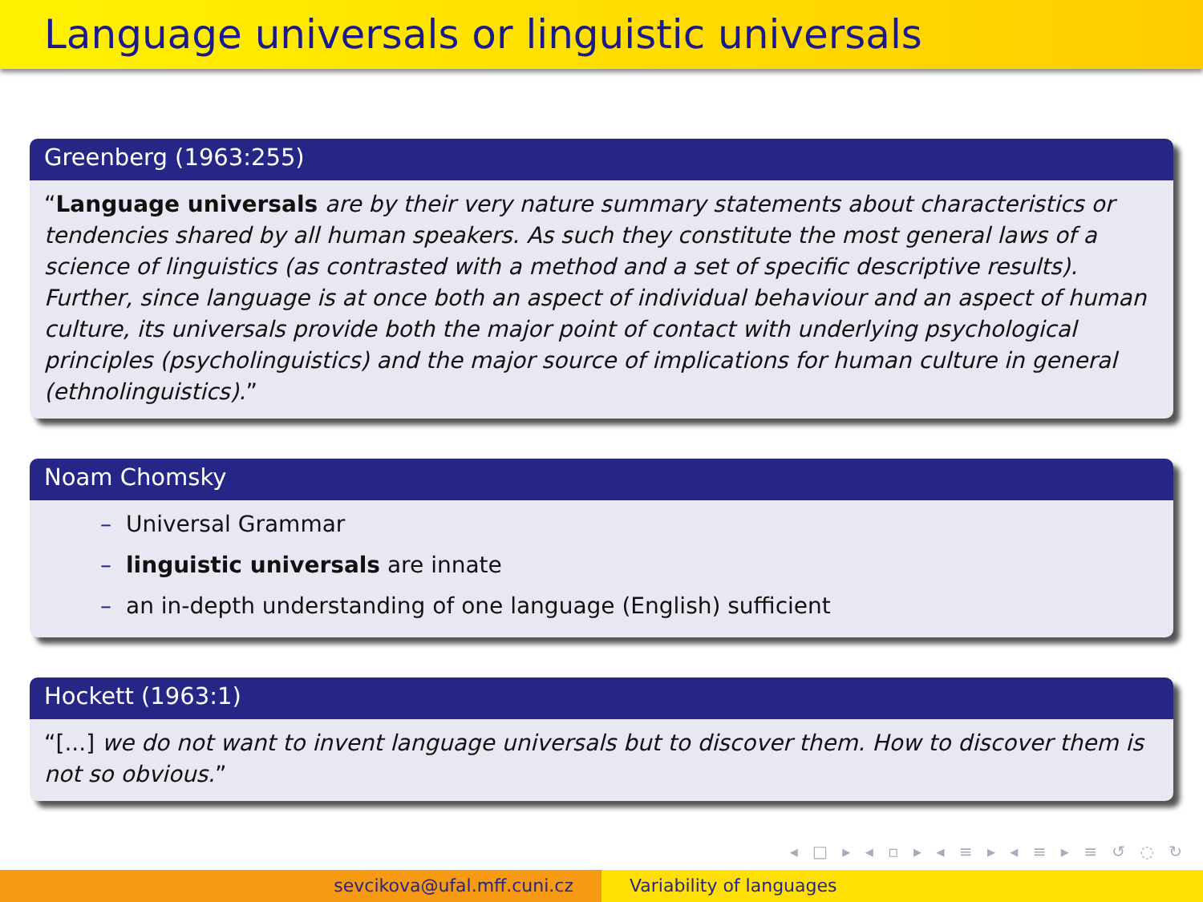Language universals or linguistic universals
Greenberg (1963:255)
“Language universals are by their very nature summary statements about characteristics or tendencies shared by all human speakers. As such they constitute the most general laws of a science of linguistics (as contrasted with a method and a set of specific descriptive results). Further, since language is at once both an aspect of individual behaviour and an aspect of human culture, its universals provide both the major point of contact with underlying psychological principles (psycholinguistics) and the major source of implications for human culture in general (ethnolinguistics).”
Noam Chomsky
– Universal Grammar
– linguistic universals are innate
– an in-depth understanding of one language (English) sufficient
Hockett (1963:1)
“[...] we do not want to invent language universals but to discover them. How to discover them is not so obvious.”
◂ □ ▸ ◂ ▫ ▸ ◂ ≡ ▸ ◂ ≡ ▸ ≡ ↺ ◌ ↻
sevcikova@ufal.mff.cuni.cz Variability of languages